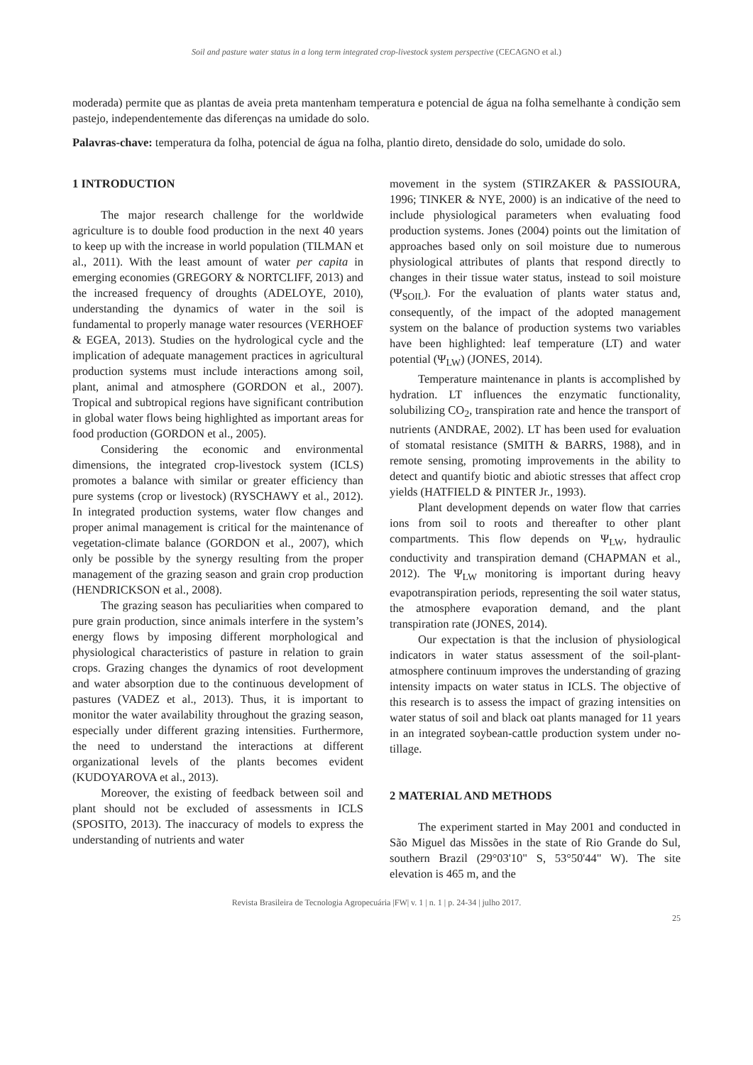Soil and pasture water status in a long term integrated crop-livestock system perspective (CECAGNO et al.)
moderada) permite que as plantas de aveia preta mantenham temperatura e potencial de água na folha semelhante à condição sem pastejo, independentemente das diferenças na umidade do solo.
Palavras-chave: temperatura da folha, potencial de água na folha, plantio direto, densidade do solo, umidade do solo.
1 INTRODUCTION
The major research challenge for the worldwide agriculture is to double food production in the next 40 years to keep up with the increase in world population (TILMAN et al., 2011). With the least amount of water per capita in emerging economies (GREGORY & NORTCLIFF, 2013) and the increased frequency of droughts (ADELOYE, 2010), understanding the dynamics of water in the soil is fundamental to properly manage water resources (VERHOEF & EGEA, 2013). Studies on the hydrological cycle and the implication of adequate management practices in agricultural production systems must include interactions among soil, plant, animal and atmosphere (GORDON et al., 2007). Tropical and subtropical regions have significant contribution in global water flows being highlighted as important areas for food production (GORDON et al., 2005).
Considering the economic and environmental dimensions, the integrated crop-livestock system (ICLS) promotes a balance with similar or greater efficiency than pure systems (crop or livestock) (RYSCHAWY et al., 2012). In integrated production systems, water flow changes and proper animal management is critical for the maintenance of vegetation-climate balance (GORDON et al., 2007), which only be possible by the synergy resulting from the proper management of the grazing season and grain crop production (HENDRICKSON et al., 2008).
The grazing season has peculiarities when compared to pure grain production, since animals interfere in the system’s energy flows by imposing different morphological and physiological characteristics of pasture in relation to grain crops. Grazing changes the dynamics of root development and water absorption due to the continuous development of pastures (VADEZ et al., 2013). Thus, it is important to monitor the water availability throughout the grazing season, especially under different grazing intensities. Furthermore, the need to understand the interactions at different organizational levels of the plants becomes evident (KUDOYAROVA et al., 2013).
Moreover, the existing of feedback between soil and plant should not be excluded of assessments in ICLS (SPOSITO, 2013). The inaccuracy of models to express the understanding of nutrients and water
movement in the system (STIRZAKER & PASSIOURA, 1996; TINKER & NYE, 2000) is an indicative of the need to include physiological parameters when evaluating food production systems. Jones (2004) points out the limitation of approaches based only on soil moisture due to numerous physiological attributes of plants that respond directly to changes in their tissue water status, instead to soil moisture (Ψ<sub>SOIL</sub>). For the evaluation of plants water status and, consequently, of the impact of the adopted management system on the balance of production systems two variables have been highlighted: leaf temperature (LT) and water potential (Ψ<sub>LW</sub>) (JONES, 2014).
Temperature maintenance in plants is accomplished by hydration. LT influences the enzymatic functionality, solubilizing CO<sub>2</sub>, transpiration rate and hence the transport of nutrients (ANDRAE, 2002). LT has been used for evaluation of stomatal resistance (SMITH & BARRS, 1988), and in remote sensing, promoting improvements in the ability to detect and quantify biotic and abiotic stresses that affect crop yields (HATFIELD & PINTER Jr., 1993).
Plant development depends on water flow that carries ions from soil to roots and thereafter to other plant compartments. This flow depends on Ψ<sub>LW</sub>, hydraulic conductivity and transpiration demand (CHAPMAN et al., 2012). The Ψ<sub>LW</sub> monitoring is important during heavy evapotranspiration periods, representing the soil water status, the atmosphere evaporation demand, and the plant transpiration rate (JONES, 2014).
Our expectation is that the inclusion of physiological indicators in water status assessment of the soil-plant-atmosphere continuum improves the understanding of grazing intensity impacts on water status in ICLS. The objective of this research is to assess the impact of grazing intensities on water status of soil and black oat plants managed for 11 years in an integrated soybean-cattle production system under no-tillage.
2 MATERIAL AND METHODS
The experiment started in May 2001 and conducted in São Miguel das Missões in the state of Rio Grande do Sul, southern Brazil (29°03'10" S, 53°50'44" W). The site elevation is 465 m, and the
Revista Brasileira de Tecnologia Agropecuária |FW| v. 1 | n. 1 | p. 24-34 | julho 2017.
25